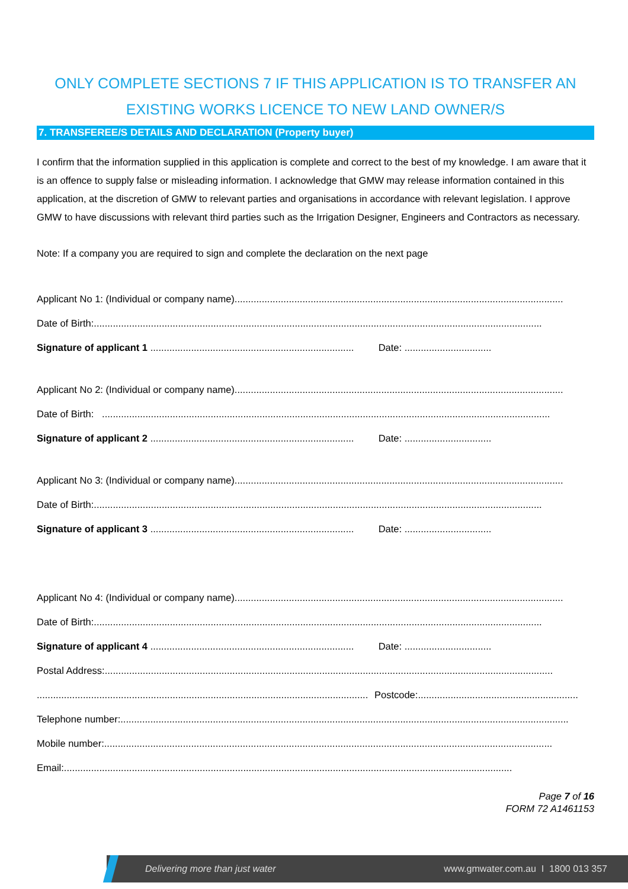ONLY COMPLETE SECTIONS 7 IF THIS APPLICATION IS TO TRANSFER AN EXISTING WORKS LICENCE TO NEW LAND OWNER/S
7. TRANSFEREE/S DETAILS AND DECLARATION (Property buyer)
I confirm that the information supplied in this application is complete and correct to the best of my knowledge. I am aware that it is an offence to supply false or misleading information. I acknowledge that GMW may release information contained in this application, at the discretion of GMW to relevant parties and organisations in accordance with relevant legislation. I approve GMW to have discussions with relevant third parties such as the Irrigation Designer, Engineers and Contractors as necessary.
Note: If a company you are required to sign and complete the declaration on the next page
Applicant No 1: (Individual or company name) .........................................................................................................................
Date of Birth: .....................................................................................................................................................................
Signature of applicant 1 ........................................................................... Date: ................................
Applicant No 2: (Individual or company name) .........................................................................................................................
Date of Birth: .....................................................................................................................................................................
Signature of applicant 2 ........................................................................... Date: ................................
Applicant No 3: (Individual or company name) .........................................................................................................................
Date of Birth: .....................................................................................................................................................................
Signature of applicant 3 ........................................................................... Date: ................................
Applicant No 4: (Individual or company name) .........................................................................................................................
Date of Birth: .....................................................................................................................................................................
Signature of applicant 4 ........................................................................... Date: ................................
Postal Address: .....................................................................................................................................................................
.......................................................................................................................... Postcode: ...........................................................
Telephone number: .....................................................................................................................................................................
Mobile number:.....................................................................................................................................................................
Email: .....................................................................................................................................................................
Page 7 of 16
FORM 72 A1461153
Delivering more than just water www.gmwater.com.au I 1800 013 357